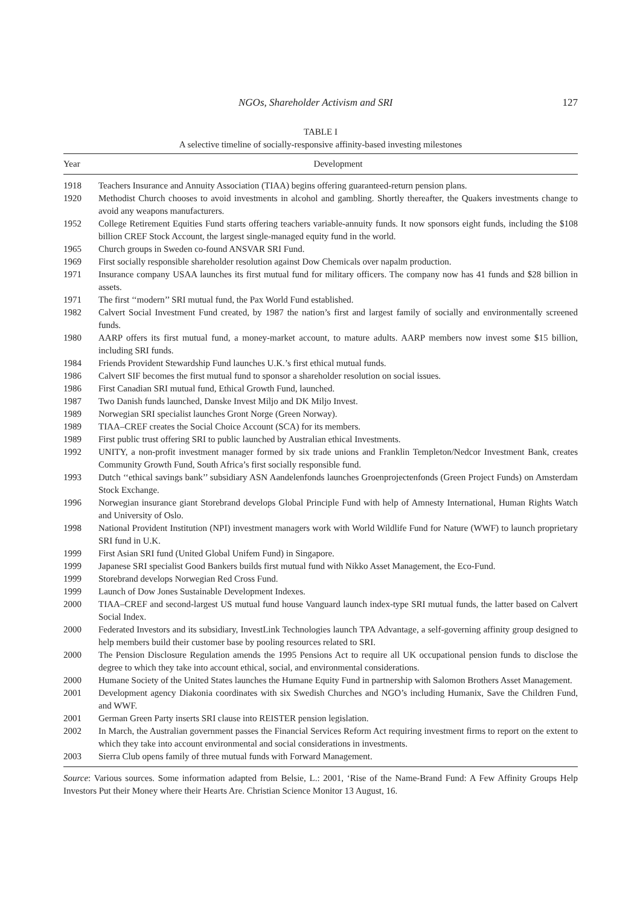NGOs, Shareholder Activism and SRI 127
TABLE I
A selective timeline of socially-responsive affinity-based investing milestones
| Year | Development |
| --- | --- |
| 1918 | Teachers Insurance and Annuity Association (TIAA) begins offering guaranteed-return pension plans. |
| 1920 | Methodist Church chooses to avoid investments in alcohol and gambling. Shortly thereafter, the Quakers investments change to avoid any weapons manufacturers. |
| 1952 | College Retirement Equities Fund starts offering teachers variable-annuity funds. It now sponsors eight funds, including the $108 billion CREF Stock Account, the largest single-managed equity fund in the world. |
| 1965 | Church groups in Sweden co-found ANSVAR SRI Fund. |
| 1969 | First socially responsible shareholder resolution against Dow Chemicals over napalm production. |
| 1971 | Insurance company USAA launches its first mutual fund for military officers. The company now has 41 funds and $28 billion in assets. |
| 1971 | The first ‘‘modern’’ SRI mutual fund, the Pax World Fund established. |
| 1982 | Calvert Social Investment Fund created, by 1987 the nation’s first and largest family of socially and environmentally screened funds. |
| 1980 | AARP offers its first mutual fund, a money-market account, to mature adults. AARP members now invest some $15 billion, including SRI funds. |
| 1984 | Friends Provident Stewardship Fund launches U.K.’s first ethical mutual funds. |
| 1986 | Calvert SIF becomes the first mutual fund to sponsor a shareholder resolution on social issues. |
| 1986 | First Canadian SRI mutual fund, Ethical Growth Fund, launched. |
| 1987 | Two Danish funds launched, Danske Invest Miljo and DK Miljo Invest. |
| 1989 | Norwegian SRI specialist launches Gront Norge (Green Norway). |
| 1989 | TIAA–CREF creates the Social Choice Account (SCA) for its members. |
| 1989 | First public trust offering SRI to public launched by Australian ethical Investments. |
| 1992 | UNITY, a non-profit investment manager formed by six trade unions and Franklin Templeton/Nedcor Investment Bank, creates Community Growth Fund, South Africa’s first socially responsible fund. |
| 1993 | Dutch ‘‘ethical savings bank’’ subsidiary ASN Aandelenfonds launches Groenprojectenfonds (Green Project Funds) on Amsterdam Stock Exchange. |
| 1996 | Norwegian insurance giant Storebrand develops Global Principle Fund with help of Amnesty International, Human Rights Watch and University of Oslo. |
| 1998 | National Provident Institution (NPI) investment managers work with World Wildlife Fund for Nature (WWF) to launch proprietary SRI fund in U.K. |
| 1999 | First Asian SRI fund (United Global Unifem Fund) in Singapore. |
| 1999 | Japanese SRI specialist Good Bankers builds first mutual fund with Nikko Asset Management, the Eco-Fund. |
| 1999 | Storebrand develops Norwegian Red Cross Fund. |
| 1999 | Launch of Dow Jones Sustainable Development Indexes. |
| 2000 | TIAA–CREF and second-largest US mutual fund house Vanguard launch index-type SRI mutual funds, the latter based on Calvert Social Index. |
| 2000 | Federated Investors and its subsidiary, InvestLink Technologies launch TPA Advantage, a self-governing affinity group designed to help members build their customer base by pooling resources related to SRI. |
| 2000 | The Pension Disclosure Regulation amends the 1995 Pensions Act to require all UK occupational pension funds to disclose the degree to which they take into account ethical, social, and environmental considerations. |
| 2000 | Humane Society of the United States launches the Humane Equity Fund in partnership with Salomon Brothers Asset Management. |
| 2001 | Development agency Diakonia coordinates with six Swedish Churches and NGO’s including Humanix, Save the Children Fund, and WWF. |
| 2001 | German Green Party inserts SRI clause into REISTER pension legislation. |
| 2002 | In March, the Australian government passes the Financial Services Reform Act requiring investment firms to report on the extent to which they take into account environmental and social considerations in investments. |
| 2003 | Sierra Club opens family of three mutual funds with Forward Management. |
Source: Various sources. Some information adapted from Belsie, L.: 2001, ‘Rise of the Name-Brand Fund: A Few Affinity Groups Help Investors Put their Money where their Hearts Are. Christian Science Monitor 13 August, 16.